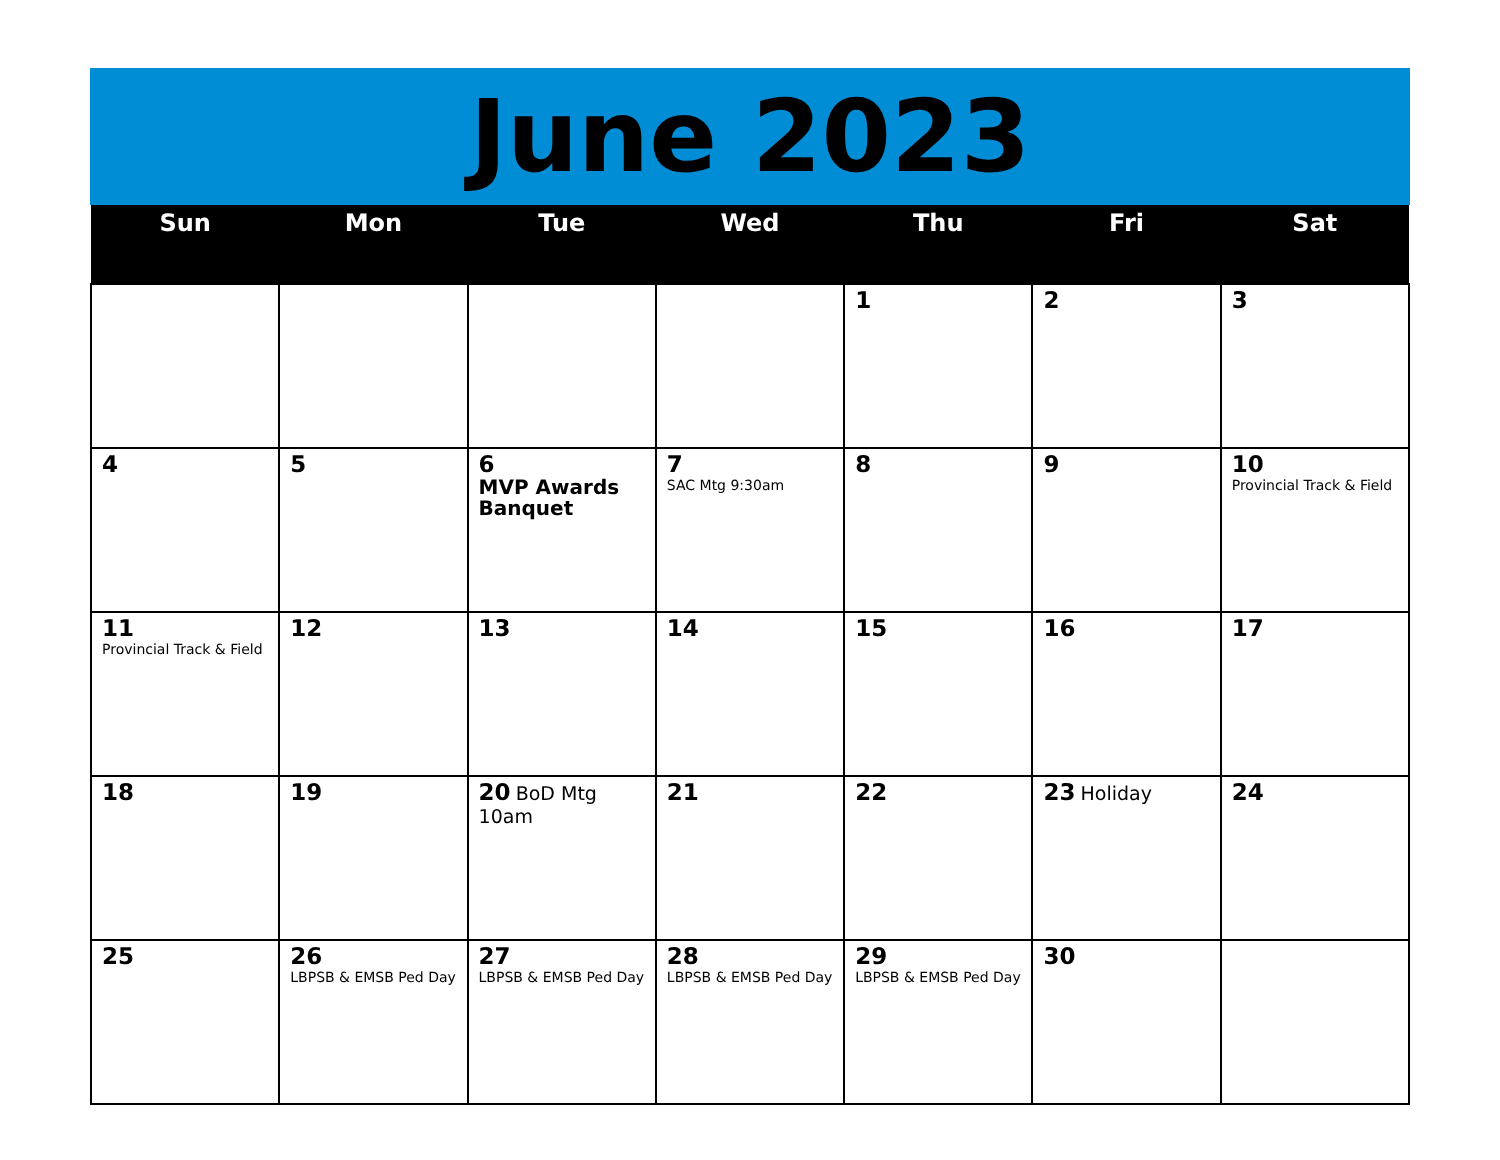June 2023
| Sun | Mon | Tue | Wed | Thu | Fri | Sat |
| --- | --- | --- | --- | --- | --- | --- |
| | | | | 1 | 2 | 3 |
| 4 | 5 | 6 MVP Awards Banquet | 7 SAC Mtg 9:30am | 8 | 9 | 10 Provincial Track & Field |
| 11 Provincial Track & Field | 12 | 13 | 14 | 15 | 16 | 17 |
| 18 | 19 | 20 BoD Mtg 10am | 21 | 22 | 23 Holiday | 24 |
| 25 | 26 LBPSB & EMSB Ped Day | 27 LBPSB & EMSB Ped Day | 28 LBPSB & EMSB Ped Day | 29 LBPSB & EMSB Ped Day | 30 | |